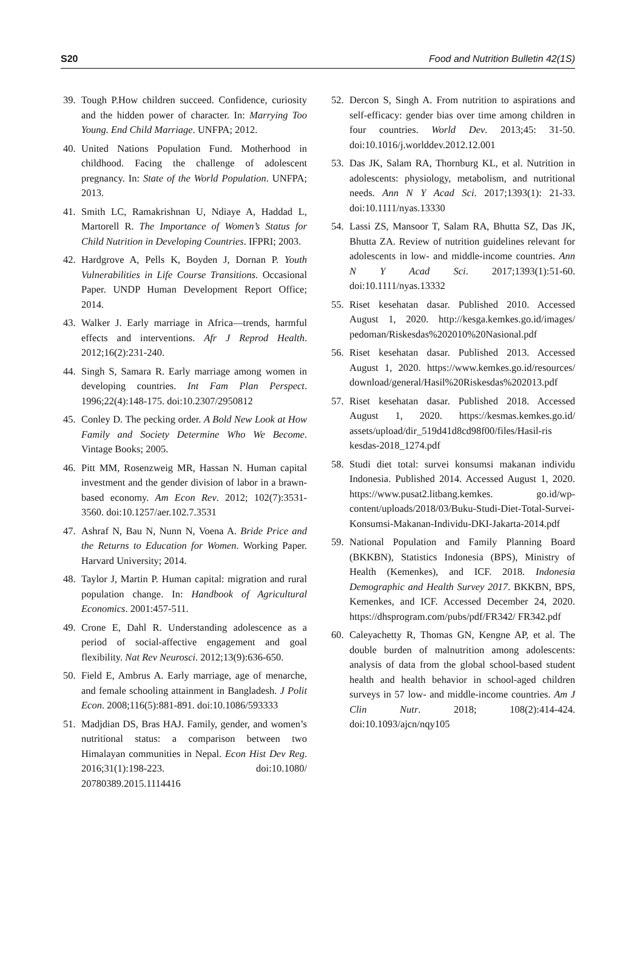S20 Food and Nutrition Bulletin 42(1S)
39. Tough P.How children succeed. Confidence, curiosity and the hidden power of character. In: Marrying Too Young. End Child Marriage. UNFPA; 2012.
40. United Nations Population Fund. Motherhood in childhood. Facing the challenge of adolescent pregnancy. In: State of the World Population. UNFPA; 2013.
41. Smith LC, Ramakrishnan U, Ndiaye A, Haddad L, Martorell R. The Importance of Women’s Status for Child Nutrition in Developing Countries. IFPRI; 2003.
42. Hardgrove A, Pells K, Boyden J, Dornan P. Youth Vulnerabilities in Life Course Transitions. Occasional Paper. UNDP Human Development Report Office; 2014.
43. Walker J. Early marriage in Africa—trends, harmful effects and interventions. Afr J Reprod Health. 2012;16(2):231-240.
44. Singh S, Samara R. Early marriage among women in developing countries. Int Fam Plan Perspect. 1996;22(4):148-175. doi:10.2307/2950812
45. Conley D. The pecking order. A Bold New Look at How Family and Society Determine Who We Become. Vintage Books; 2005.
46. Pitt MM, Rosenzweig MR, Hassan N. Human capital investment and the gender division of labor in a brawn-based economy. Am Econ Rev. 2012; 102(7):3531-3560. doi:10.1257/aer.102.7.3531
47. Ashraf N, Bau N, Nunn N, Voena A. Bride Price and the Returns to Education for Women. Working Paper. Harvard University; 2014.
48. Taylor J, Martin P. Human capital: migration and rural population change. In: Handbook of Agricultural Economics. 2001:457-511.
49. Crone E, Dahl R. Understanding adolescence as a period of social-affective engagement and goal flexibility. Nat Rev Neurosci. 2012;13(9):636-650.
50. Field E, Ambrus A. Early marriage, age of menarche, and female schooling attainment in Bangladesh. J Polit Econ. 2008;116(5):881-891. doi:10.1086/593333
51. Madjdian DS, Bras HAJ. Family, gender, and women’s nutritional status: a comparison between two Himalayan communities in Nepal. Econ Hist Dev Reg. 2016;31(1):198-223. doi:10.1080/ 20780389.2015.1114416
52. Dercon S, Singh A. From nutrition to aspirations and self-efficacy: gender bias over time among children in four countries. World Dev. 2013;45: 31-50. doi:10.1016/j.worlddev.2012.12.001
53. Das JK, Salam RA, Thornburg KL, et al. Nutrition in adolescents: physiology, metabolism, and nutritional needs. Ann N Y Acad Sci. 2017;1393(1): 21-33. doi:10.1111/nyas.13330
54. Lassi ZS, Mansoor T, Salam RA, Bhutta SZ, Das JK, Bhutta ZA. Review of nutrition guidelines relevant for adolescents in low- and middle-income countries. Ann N Y Acad Sci. 2017;1393(1):51-60. doi:10.1111/nyas.13332
55. Riset kesehatan dasar. Published 2010. Accessed August 1, 2020. http://kesga.kemkes.go.id/images/ pedoman/Riskesdas%202010%20Nasional.pdf
56. Riset kesehatan dasar. Published 2013. Accessed August 1, 2020. https://www.kemkes.go.id/resources/ download/general/Hasil%20Riskesdas%202013.pdf
57. Riset kesehatan dasar. Published 2018. Accessed August 1, 2020. https://kesmas.kemkes.go.id/ assets/upload/dir_519d41d8cd98f00/files/Hasil-ris kesdas-2018_1274.pdf
58. Studi diet total: survei konsumsi makanan individu Indonesia. Published 2014. Accessed August 1, 2020. https://www.pusat2.litbang.kemkes. go.id/wp-content/uploads/2018/03/Buku-Studi-Diet-Total-Survei-Konsumsi-Makanan-Individu-DKI-Jakarta-2014.pdf
59. National Population and Family Planning Board (BKKBN), Statistics Indonesia (BPS), Ministry of Health (Kemenkes), and ICF. 2018. Indonesia Demographic and Health Survey 2017. BKKBN, BPS, Kemenkes, and ICF. Accessed December 24, 2020. https://dhsprogram.com/pubs/pdf/FR342/ FR342.pdf
60. Caleyachetty R, Thomas GN, Kengne AP, et al. The double burden of malnutrition among adolescents: analysis of data from the global school-based student health and health behavior in school-aged children surveys in 57 low- and middle-income countries. Am J Clin Nutr. 2018; 108(2):414-424. doi:10.1093/ajcn/nqy105